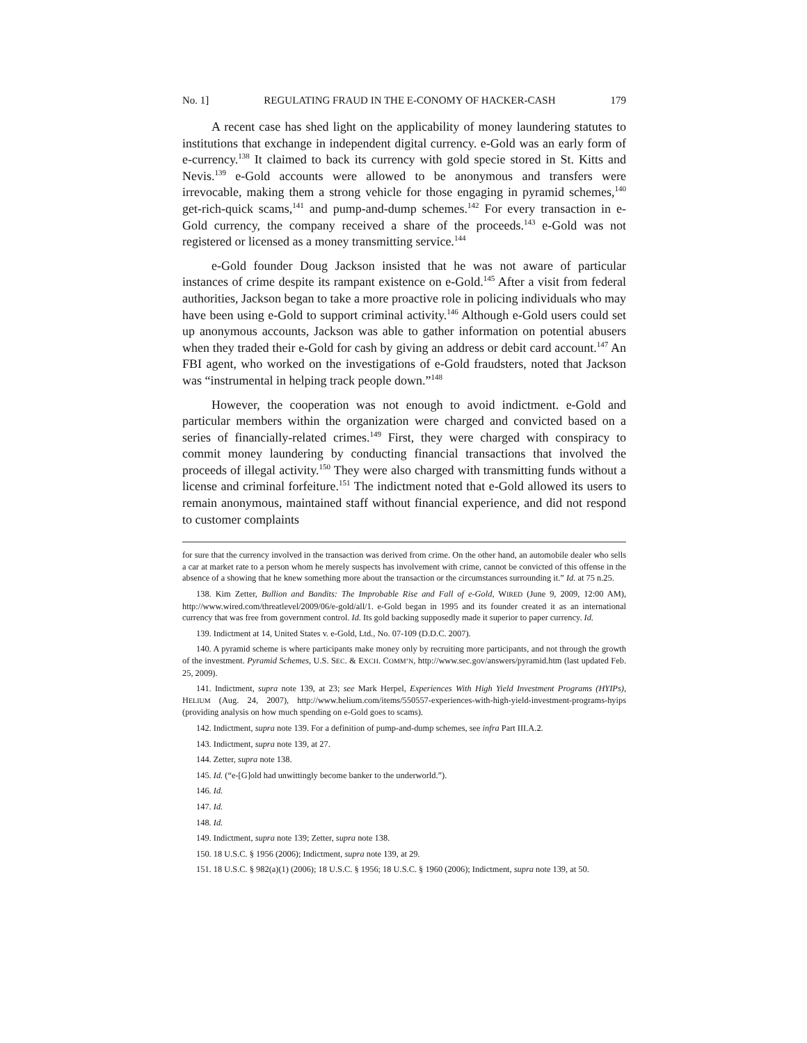No. 1] REGULATING FRAUD IN THE E-CONOMY OF HACKER-CASH 179
A recent case has shed light on the applicability of money laundering statutes to institutions that exchange in independent digital currency. e-Gold was an early form of e-currency.<sup>138</sup> It claimed to back its currency with gold specie stored in St. Kitts and Nevis.<sup>139</sup> e-Gold accounts were allowed to be anonymous and transfers were irrevocable, making them a strong vehicle for those engaging in pyramid schemes,<sup>140</sup> get-rich-quick scams,<sup>141</sup> and pump-and-dump schemes.<sup>142</sup> For every transaction in e-Gold currency, the company received a share of the proceeds.<sup>143</sup> e-Gold was not registered or licensed as a money transmitting service.<sup>144</sup>
e-Gold founder Doug Jackson insisted that he was not aware of particular instances of crime despite its rampant existence on e-Gold.<sup>145</sup> After a visit from federal authorities, Jackson began to take a more proactive role in policing individuals who may have been using e-Gold to support criminal activity.<sup>146</sup> Although e-Gold users could set up anonymous accounts, Jackson was able to gather information on potential abusers when they traded their e-Gold for cash by giving an address or debit card account.<sup>147</sup> An FBI agent, who worked on the investigations of e-Gold fraudsters, noted that Jackson was “instrumental in helping track people down.”<sup>148</sup>
However, the cooperation was not enough to avoid indictment. e-Gold and particular members within the organization were charged and convicted based on a series of financially-related crimes.<sup>149</sup> First, they were charged with conspiracy to commit money laundering by conducting financial transactions that involved the proceeds of illegal activity.<sup>150</sup> They were also charged with transmitting funds without a license and criminal forfeiture.<sup>151</sup> The indictment noted that e-Gold allowed its users to remain anonymous, maintained staff without financial experience, and did not respond to customer complaints
for sure that the currency involved in the transaction was derived from crime. On the other hand, an automobile dealer who sells a car at market rate to a person whom he merely suspects has involvement with crime, cannot be convicted of this offense in the absence of a showing that he knew something more about the transaction or the circumstances surrounding it.” Id. at 75 n.25.
138. Kim Zetter, Bullion and Bandits: The Improbable Rise and Fall of e-Gold, WIRED (June 9, 2009, 12:00 AM), http://www.wired.com/threatlevel/2009/06/e-gold/all/1. e-Gold began in 1995 and its founder created it as an international currency that was free from government control. Id. Its gold backing supposedly made it superior to paper currency. Id.
139. Indictment at 14, United States v. e-Gold, Ltd., No. 07-109 (D.D.C. 2007).
140. A pyramid scheme is where participants make money only by recruiting more participants, and not through the growth of the investment. Pyramid Schemes, U.S. SEC. & EXCH. COMM’N, http://www.sec.gov/answers/pyramid.htm (last updated Feb. 25, 2009).
141. Indictment, supra note 139, at 23; see Mark Herpel, Experiences With High Yield Investment Programs (HYIPs), HELIUM (Aug. 24, 2007), http://www.helium.com/items/550557-experiences-with-high-yield-investment-programs-hyips (providing analysis on how much spending on e-Gold goes to scams).
142. Indictment, supra note 139. For a definition of pump-and-dump schemes, see infra Part III.A.2.
143. Indictment, supra note 139, at 27.
144. Zetter, supra note 138.
145. Id. (“e-[G]old had unwittingly become banker to the underworld.”).
146. Id.
147. Id.
148. Id.
149. Indictment, supra note 139; Zetter, supra note 138.
150. 18 U.S.C. § 1956 (2006); Indictment, supra note 139, at 29.
151. 18 U.S.C. § 982(a)(1) (2006); 18 U.S.C. § 1956; 18 U.S.C. § 1960 (2006); Indictment, supra note 139, at 50.